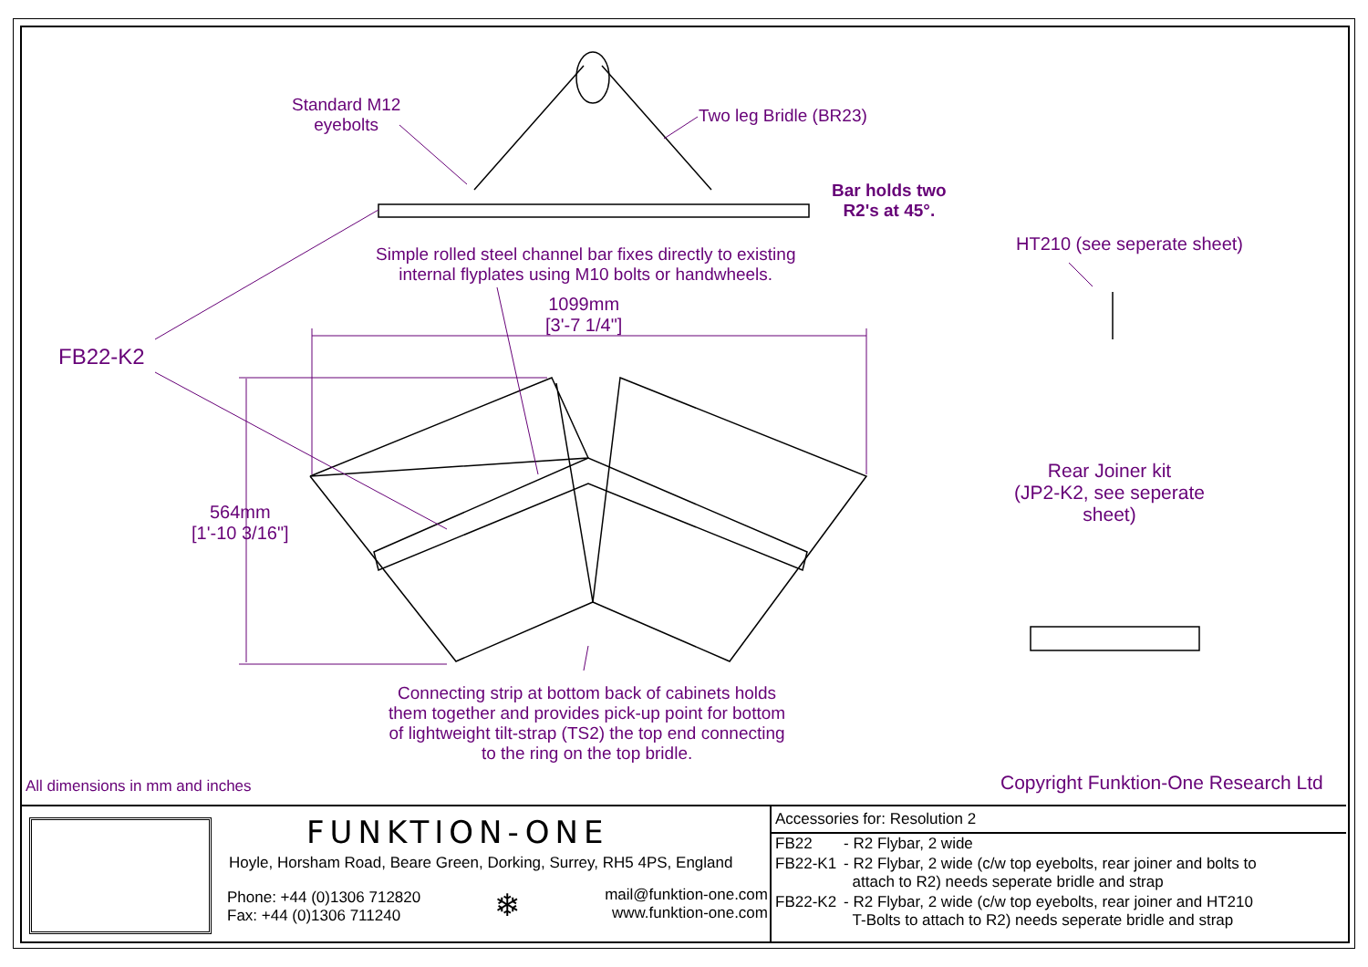Standard M12
eyebolts
Two leg Bridle (BR23)
Bar holds two
R2's at 45°.
HT210 (see seperate sheet)
Simple rolled steel channel bar fixes directly to existing
internal flyplates using M10 bolts or handwheels.
1099mm
[3'-7 1/4"]
FB22-K2
Rear Joiner kit
(JP2-K2, see seperate
sheet)
564mm
[1'-10 3/16"]
Connecting strip at bottom back of cabinets holds
them together and provides pick-up point for bottom
of lightweight tilt-strap (TS2) the top end connecting
to the ring on the top bridle.
All dimensions in mm and inches
Copyright Funktion-One Research Ltd
FUNKTION-ONE
Hoyle, Horsham Road, Beare Green, Dorking, Surrey, RH5 4PS, England
Phone: +44 (0)1306 712820
Fax: +44 (0)1306 711240
❄
mail@funktion-one.com
www.funktion-one.com
Accessories for: Resolution 2
| FB22 | - R2 Flybar, 2 wide |
| FB22-K1 | - R2 Flybar, 2 wide (c/w top eyebolts, rear joiner and bolts to attach to R2) needs seperate bridle and strap |
| FB22-K2 | - R2 Flybar, 2 wide (c/w top eyebolts, rear joiner and HT210 T-Bolts to attach to R2) needs seperate bridle and strap |